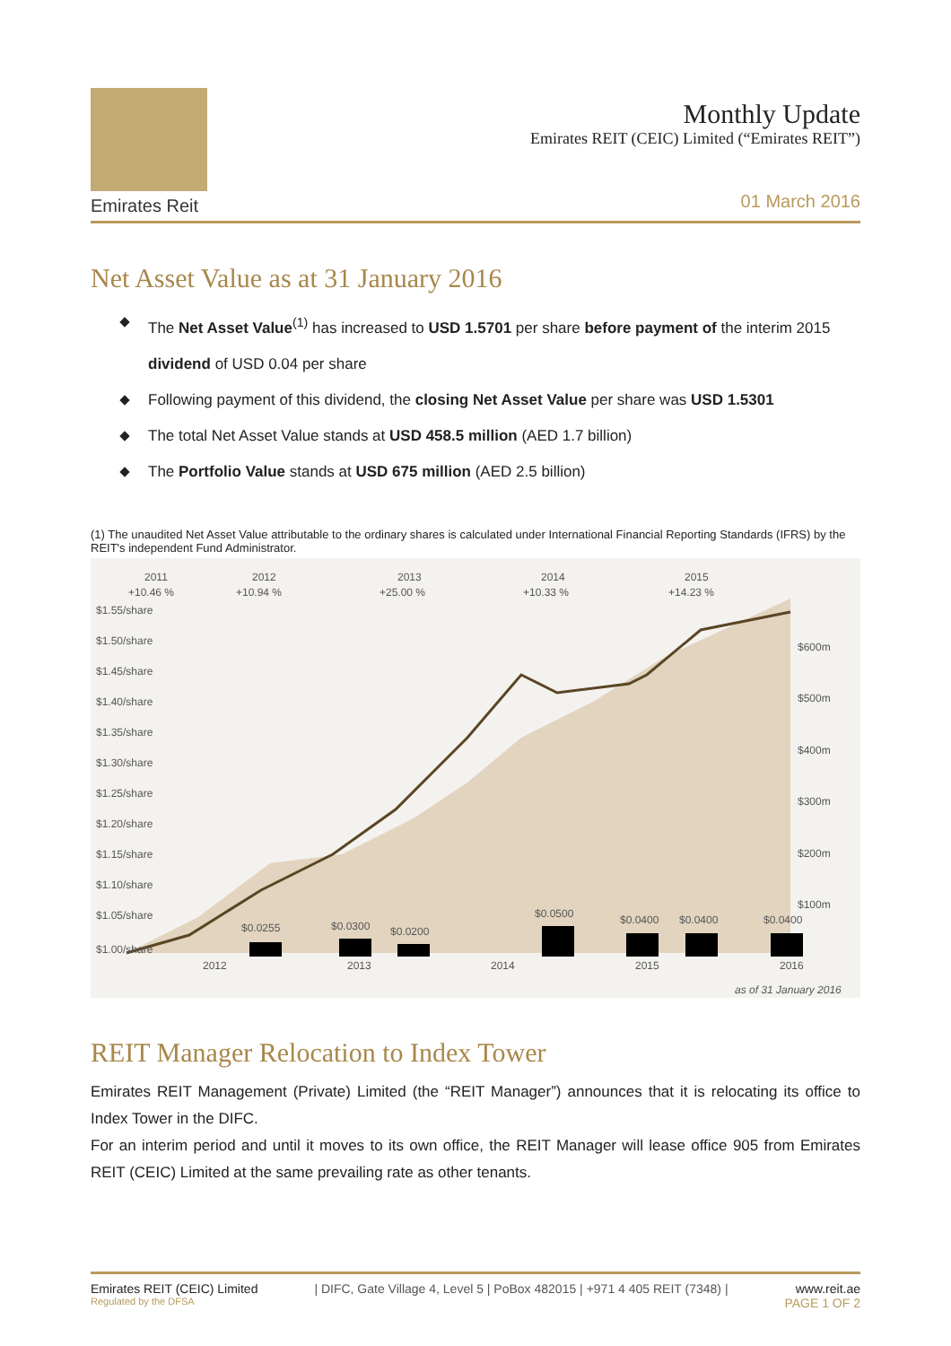Emirates Reit
Monthly Update
Emirates REIT (CEIC) Limited (“Emirates REIT”)
01 March 2016
Net Asset Value as at 31 January 2016
The Net Asset Value<sup>(1)</sup> has increased to USD 1.5701 per share before payment of the interim 2015 dividend of USD 0.04 per share
Following payment of this dividend, the closing Net Asset Value per share was USD 1.5301
The total Net Asset Value stands at USD 458.5 million (AED 1.7 billion)
The Portfolio Value stands at USD 675 million (AED 2.5 billion)
(1) The unaudited Net Asset Value attributable to the ordinary shares is calculated under International Financial Reporting Standards (IFRS) by the REIT's independent Fund Administrator.
2011
2012
2013
2014
2015
+10.46 %
+10.94 %
+25.00 %
+10.33 %
+14.23 %
$1.55/share
$1.50/share
$1.45/share
$1.40/share
$1.35/share
$1.30/share
$1.25/share
$1.20/share
$1.15/share
$1.10/share
$1.05/share
$1.00/share
2012
2013
2014
2015
2016
$0.0255
$0.0300
$0.0200
$0.0500
$0.0400
$0.0400
$0.0400
$600m
$500m
$400m
$300m
$200m
$100m
as of 31 January 2016
REIT Manager Relocation to Index Tower
Emirates REIT Management (Private) Limited (the “REIT Manager”) announces that it is relocating its office to Index Tower in the DIFC.
For an interim period and until it moves to its own office, the REIT Manager will lease office 905 from Emirates REIT (CEIC) Limited at the same prevailing rate as other tenants.
Emirates REIT (CEIC) Limited
Regulated by the DFSA
| DIFC, Gate Village 4, Level 5 | PoBox 482015 | +971 4 405 REIT (7348) |
www.reit.ae
PAGE 1 OF 2